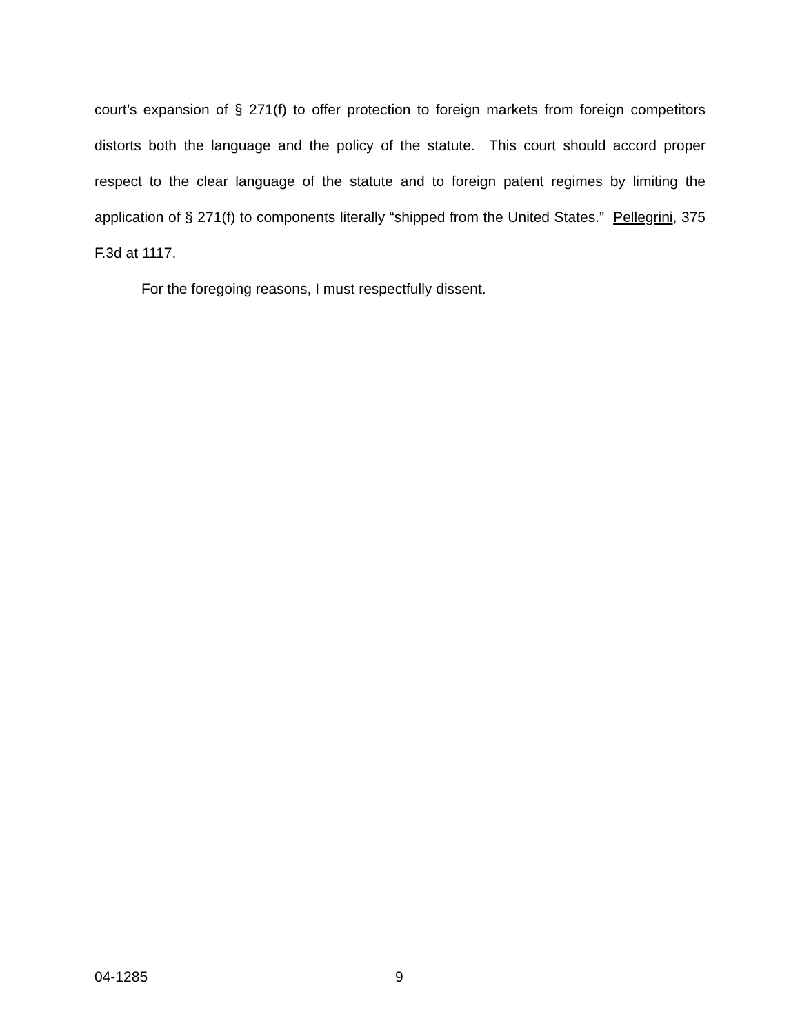court’s expansion of § 271(f) to offer protection to foreign markets from foreign competitors distorts both the language and the policy of the statute. This court should accord proper respect to the clear language of the statute and to foreign patent regimes by limiting the application of § 271(f) to components literally “shipped from the United States.” Pellegrini, 375 F.3d at 1117.
For the foregoing reasons, I must respectfully dissent.
04-1285 9